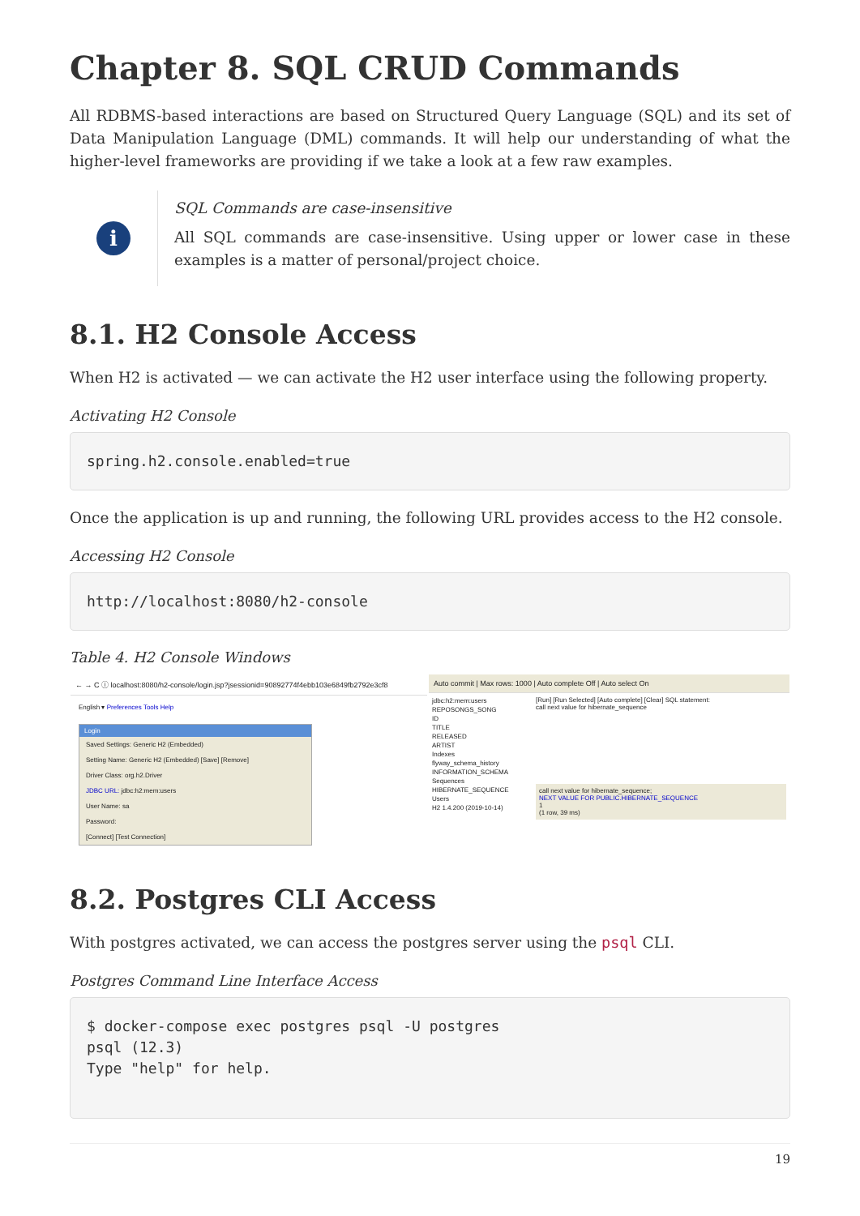Chapter 8. SQL CRUD Commands
All RDBMS-based interactions are based on Structured Query Language (SQL) and its set of Data Manipulation Language (DML) commands. It will help our understanding of what the higher-level frameworks are providing if we take a look at a few raw examples.
i
SQL Commands are case-insensitive
All SQL commands are case-insensitive. Using upper or lower case in these examples is a matter of personal/project choice.
8.1. H2 Console Access
When H2 is activated — we can activate the H2 user interface using the following property.
Activating H2 Console
spring.h2.console.enabled=true
Once the application is up and running, the following URL provides access to the H2 console.
Accessing H2 Console
http://localhost:8080/h2-console
Table 4. H2 Console Windows
| ← → C ⓘ localhost:8080/h2-console/login.jsp?jsessionid=90892774f4ebb103e6849fb2792e3cf8 English ▾ Preferences Tools Help Login Saved Settings: Generic H2 (Embedded) Setting Name: Generic H2 (Embedded) [Save] [Remove] Driver Class: org.h2.Driver JDBC URL: jdbc:h2:mem:users User Name: sa Password: [Connect] [Test Connection] | Auto commit / Max rows: 1000 / Auto complete Off / Auto select On jdbc:h2:mem:users REPOSONGS_SONG ID TITLE RELEASED ARTIST Indexes flyway_schema_history INFORMATION_SCHEMA Sequences HIBERNATE_SEQUENCE Users H2 1.4.200 (2019-10-14) [Run] [Run Selected] [Auto complete] [Clear] SQL statement: call next value for hibernate_sequence call next value for hibernate_sequence; NEXT VALUE FOR PUBLIC.HIBERNATE_SEQUENCE 1 (1 row, 39 ms) |
8.2. Postgres CLI Access
With postgres activated, we can access the postgres server using the psql CLI.
Postgres Command Line Interface Access
$ docker-compose exec postgres psql -U postgres
psql (12.3)
Type "help" for help.
19